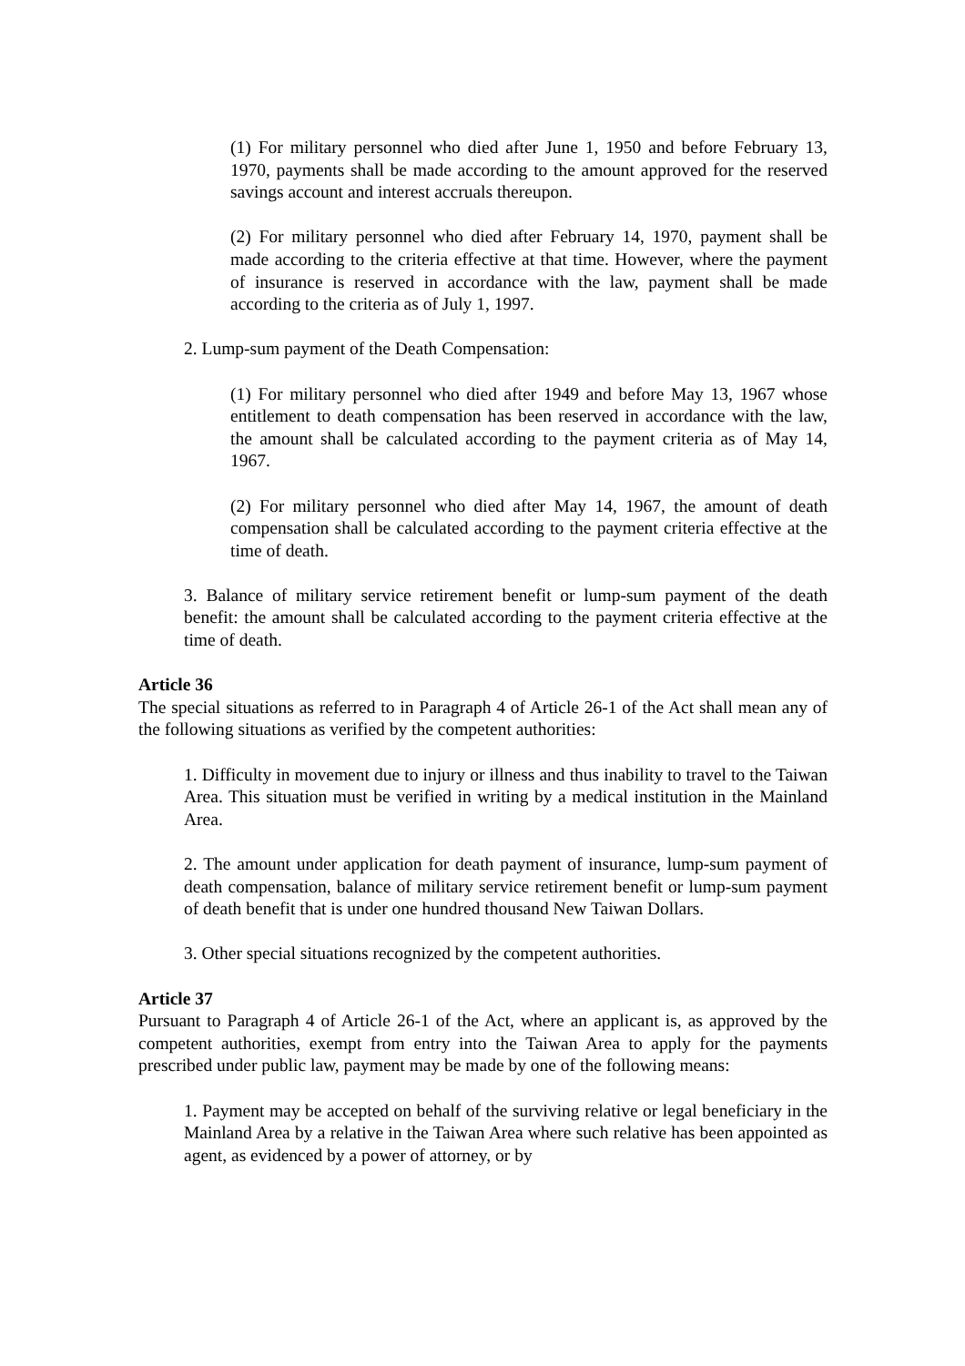(1) For military personnel who died after June 1, 1950 and before February 13, 1970, payments shall be made according to the amount approved for the reserved savings account and interest accruals thereupon.
(2) For military personnel who died after February 14, 1970, payment shall be made according to the criteria effective at that time. However, where the payment of insurance is reserved in accordance with the law, payment shall be made according to the criteria as of July 1, 1997.
2. Lump-sum payment of the Death Compensation:
(1) For military personnel who died after 1949 and before May 13, 1967 whose entitlement to death compensation has been reserved in accordance with the law, the amount shall be calculated according to the payment criteria as of May 14, 1967.
(2) For military personnel who died after May 14, 1967, the amount of death compensation shall be calculated according to the payment criteria effective at the time of death.
3. Balance of military service retirement benefit or lump-sum payment of the death benefit: the amount shall be calculated according to the payment criteria effective at the time of death.
Article 36
The special situations as referred to in Paragraph 4 of Article 26-1 of the Act shall mean any of the following situations as verified by the competent authorities:
1. Difficulty in movement due to injury or illness and thus inability to travel to the Taiwan Area. This situation must be verified in writing by a medical institution in the Mainland Area.
2. The amount under application for death payment of insurance, lump-sum payment of death compensation, balance of military service retirement benefit or lump-sum payment of death benefit that is under one hundred thousand New Taiwan Dollars.
3. Other special situations recognized by the competent authorities.
Article 37
Pursuant to Paragraph 4 of Article 26-1 of the Act, where an applicant is, as approved by the competent authorities, exempt from entry into the Taiwan Area to apply for the payments prescribed under public law, payment may be made by one of the following means:
1. Payment may be accepted on behalf of the surviving relative or legal beneficiary in the Mainland Area by a relative in the Taiwan Area where such relative has been appointed as agent, as evidenced by a power of attorney, or by